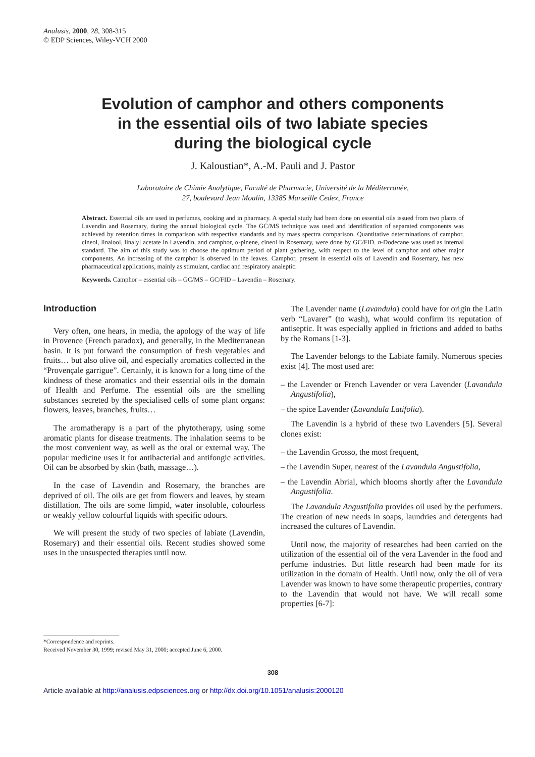Analusis, 2000, 28, 308-315
© EDP Sciences, Wiley-VCH 2000
Evolution of camphor and others components
in the essential oils of two labiate species
during the biological cycle
J. Kaloustian*, A.-M. Pauli and J. Pastor
Laboratoire de Chimie Analytique, Faculté de Pharmacie, Université de la Méditerranée,
27, boulevard Jean Moulin, 13385 Marseille Cedex, France
Abstract. Essential oils are used in perfumes, cooking and in pharmacy. A special study had been done on essential oils issued from two plants of Lavendin and Rosemary, during the annual biological cycle. The GC/MS technique was used and identification of separated components was achieved by retention times in comparison with respective standards and by mass spectra comparison. Quantitative determinations of camphor, cineol, linalool, linalyl acetate in Lavendin, and camphor, α-pinene, cineol in Rosemary, were done by GC/FID. n-Dodecane was used as internal standard. The aim of this study was to choose the optimum period of plant gathering, with respect to the level of camphor and other major components. An increasing of the camphor is observed in the leaves. Camphor, present in essential oils of Lavendin and Rosemary, has new pharmaceutical applications, mainly as stimulant, cardiac and respiratory analeptic.
Keywords. Camphor – essential oils – GC/MS – GC/FID – Lavendin – Rosemary.
Introduction
Very often, one hears, in media, the apology of the way of life in Provence (French paradox), and generally, in the Mediterranean basin. It is put forward the consumption of fresh vegetables and fruits… but also olive oil, and especially aromatics collected in the “Provençale garrigue”. Certainly, it is known for a long time of the kindness of these aromatics and their essential oils in the domain of Health and Perfume. The essential oils are the smelling substances secreted by the specialised cells of some plant organs: flowers, leaves, branches, fruits…
The aromatherapy is a part of the phytotherapy, using some aromatic plants for disease treatments. The inhalation seems to be the most convenient way, as well as the oral or external way. The popular medicine uses it for antibacterial and antifongic activities. Oil can be absorbed by skin (bath, massage…).
In the case of Lavendin and Rosemary, the branches are deprived of oil. The oils are get from flowers and leaves, by steam distillation. The oils are some limpid, water insoluble, colourless or weakly yellow colourful liquids with specific odours.
We will present the study of two species of labiate (Lavendin, Rosemary) and their essential oils. Recent studies showed some uses in the unsuspected therapies until now.
The Lavender name (Lavandula) could have for origin the Latin verb “Lavarer” (to wash), what would confirm its reputation of antiseptic. It was especially applied in frictions and added to baths by the Romans [1-3].
The Lavender belongs to the Labiate family. Numerous species exist [4]. The most used are:
– the Lavender or French Lavender or vera Lavender (Lavandula Angustifolia),
– the spice Lavender (Lavandula Latifolia).
The Lavendin is a hybrid of these two Lavenders [5]. Several clones exist:
– the Lavendin Grosso, the most frequent,
– the Lavendin Super, nearest of the Lavandula Angustifolia,
– the Lavendin Abrial, which blooms shortly after the Lavandula Angustifolia.
The Lavandula Angustifolia provides oil used by the perfumers. The creation of new needs in soaps, laundries and detergents had increased the cultures of Lavendin.
Until now, the majority of researches had been carried on the utilization of the essential oil of the vera Lavender in the food and perfume industries. But little research had been made for its utilization in the domain of Health. Until now, only the oil of vera Lavender was known to have some therapeutic properties, contrary to the Lavendin that would not have. We will recall some properties [6-7]:
*Correspondence and reprints.
Received November 30, 1999; revised May 31, 2000; accepted June 6, 2000.
308
Article available at http://analusis.edpsciences.org or http://dx.doi.org/10.1051/analusis:2000120